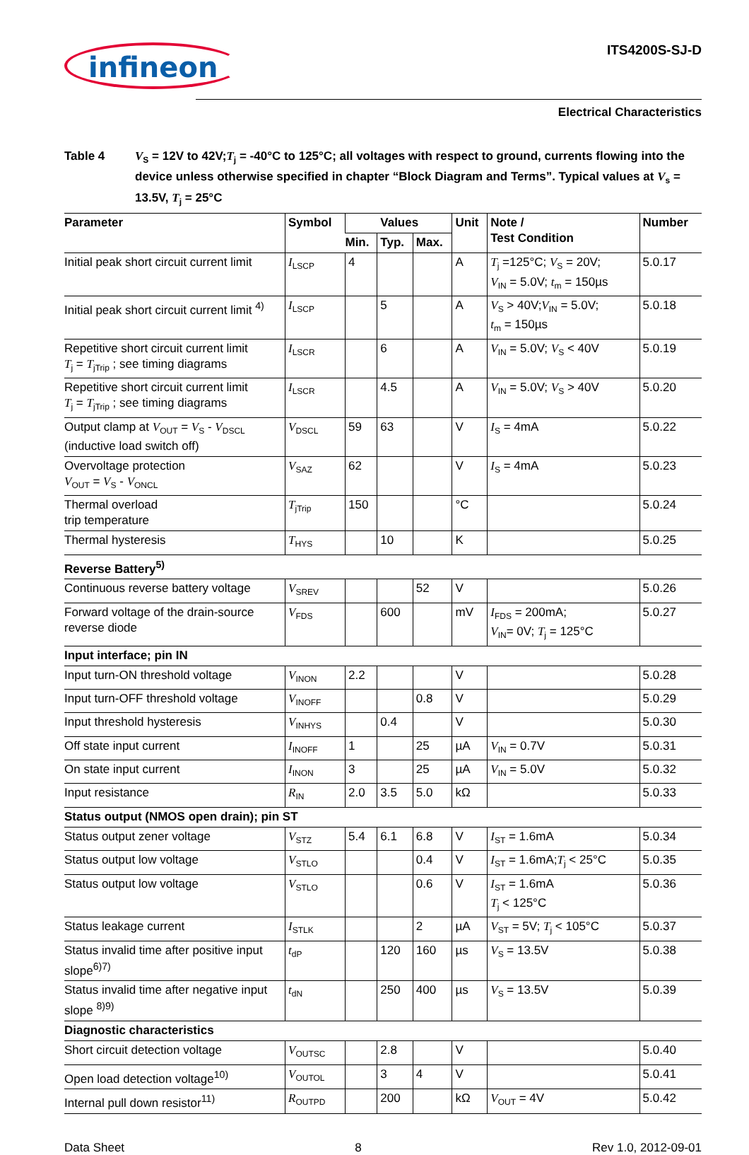infineon
ITS4200S-SJ-D
Electrical Characteristics
Table 4 V<sub>S</sub> = 12V to 42V;T<sub>j</sub> = -40°C to 125°C; all voltages with respect to ground, currents flowing into the device unless otherwise specified in chapter “Block Diagram and Terms”. Typical values at V<sub>s</sub> = 13.5V, T<sub>j</sub> = 25°C
| Parameter | Symbol | Values | | | Unit | Note / Test Condition | Number |
| --- | --- | --- | --- | --- | --- | --- | --- |
| | | Min. | Typ. | Max. | | | |
| Initial peak short circuit current limit | I<sub>LSCP</sub> | 4 | | | A | T<sub>j</sub> =125°C; V<sub>S</sub> = 20V; V<sub>IN</sub> = 5.0V; t<sub>m</sub> = 150µs | 5.0.17 |
| Initial peak short circuit current limit <sup>4)</sup> | I<sub>LSCP</sub> | | 5 | | A | V<sub>S</sub> > 40V; V<sub>IN</sub> = 5.0V; t<sub>m</sub> = 150µs | 5.0.18 |
| Repetitive short circuit current limit T<sub>j</sub> = T<sub>jTrip</sub> ; see timing diagrams | I<sub>LSCR</sub> | | 6 | | A | V<sub>IN</sub> = 5.0V; V<sub>S</sub> < 40V | 5.0.19 |
| Repetitive short circuit current limit T<sub>j</sub> = T<sub>jTrip</sub> ; see timing diagrams | I<sub>LSCR</sub> | | 4.5 | | A | V<sub>IN</sub> = 5.0V; V<sub>S</sub> > 40V | 5.0.20 |
| Output clamp at V<sub>OUT</sub> = V<sub>S</sub> - V<sub>DSCL</sub> (inductive load switch off) | V<sub>DSCL</sub> | 59 | 63 | | V | I<sub>S</sub> = 4mA | 5.0.22 |
| Overvoltage protection V<sub>OUT</sub> = V<sub>S</sub> - V<sub>ONCL</sub> | V<sub>SAZ</sub> | 62 | | | V | I<sub>S</sub> = 4mA | 5.0.23 |
| Thermal overload trip temperature | T<sub>jTrip</sub> | 150 | | | °C | | 5.0.24 |
| Thermal hysteresis | T<sub>HYS</sub> | | 10 | | K | | 5.0.25 |
| Reverse Battery<sup>5)</sup> | | | | | | | |
| Continuous reverse battery voltage | V<sub>SREV</sub> | | | 52 | V | | 5.0.26 |
| Forward voltage of the drain-source reverse diode | V<sub>FDS</sub> | | 600 | | mV | I<sub>FDS</sub> = 200mA; V<sub>IN</sub>= 0V; T<sub>j</sub> = 125°C | 5.0.27 |
| Input interface; pin IN | | | | | | | |
| Input turn-ON threshold voltage | V<sub>INON</sub> | 2.2 | | | V | | 5.0.28 |
| Input turn-OFF threshold voltage | V<sub>INOFF</sub> | | | 0.8 | V | | 5.0.29 |
| Input threshold hysteresis | V<sub>INHYS</sub> | | 0.4 | | V | | 5.0.30 |
| Off state input current | I<sub>INOFF</sub> | 1 | | 25 | µA | V<sub>IN</sub> = 0.7V | 5.0.31 |
| On state input current | I<sub>INON</sub> | 3 | | 25 | µA | V<sub>IN</sub> = 5.0V | 5.0.32 |
| Input resistance | R<sub>IN</sub> | 2.0 | 3.5 | 5.0 | kΩ | | 5.0.33 |
| Status output (NMOS open drain); pin ST | | | | | | | |
| Status output zener voltage | V<sub>STZ</sub> | 5.4 | 6.1 | 6.8 | V | I<sub>ST</sub> = 1.6mA | 5.0.34 |
| Status output low voltage | V<sub>STLO</sub> | | | 0.4 | V | I<sub>ST</sub> = 1.6mA; T<sub>j</sub> < 25°C | 5.0.35 |
| Status output low voltage | V<sub>STLO</sub> | | | 0.6 | V | I<sub>ST</sub> = 1.6mA T<sub>j</sub> < 125°C | 5.0.36 |
| Status leakage current | I<sub>STLK</sub> | | | 2 | µA | V<sub>ST</sub> = 5V; T<sub>j</sub> < 105°C | 5.0.37 |
| Status invalid time after positive input slope<sup>6)7)</sup> | t<sub>dP</sub> | | 120 | 160 | µs | V<sub>S</sub> = 13.5V | 5.0.38 |
| Status invalid time after negative input slope <sup>8)9)</sup> | t<sub>dN</sub> | | 250 | 400 | µs | V<sub>S</sub> = 13.5V | 5.0.39 |
| Diagnostic characteristics | | | | | | | |
| Short circuit detection voltage | V<sub>OUTSC</sub> | | 2.8 | | V | | 5.0.40 |
| Open load detection voltage<sup>10)</sup> | V<sub>OUTOL</sub> | | 3 | 4 | V | | 5.0.41 |
| Internal pull down resistor<sup>11)</sup> | R<sub>OUTPD</sub> | | 200 | | kΩ | V<sub>OUT</sub> = 4V | 5.0.42 |
Data Sheet 8 Rev 1.0, 2012-09-01